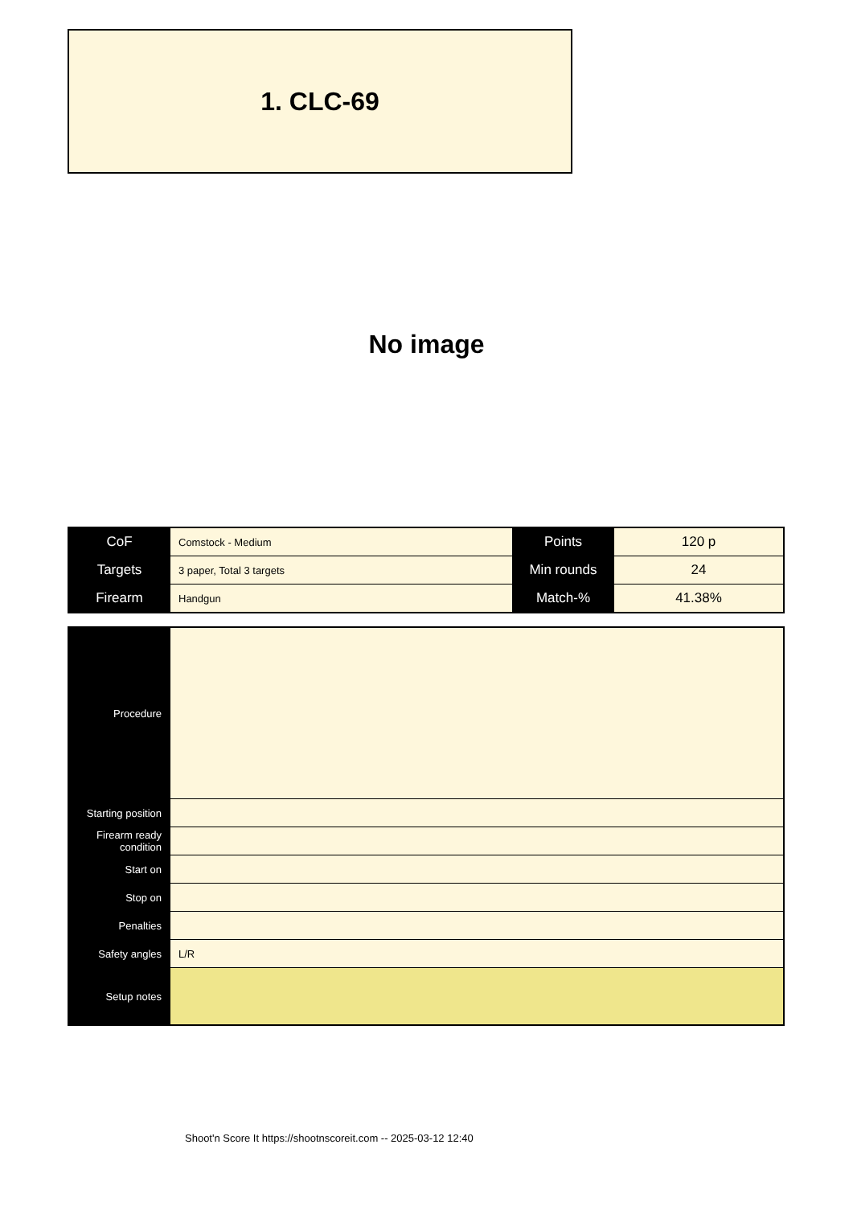1. CLC-69
No image
| CoF | Comstock - Medium | Points | 120 p |
| Targets | 3 paper, Total 3 targets | Min rounds | 24 |
| Firearm | Handgun | Match-% | 41.38% |
| Procedure | |
| Starting position | |
| Firearm ready condition | |
| Start on | |
| Stop on | |
| Penalties | |
| Safety angles | L/R |
| Setup notes | |
Shoot'n Score It https://shootnscoreit.com -- 2025-03-12 12:40